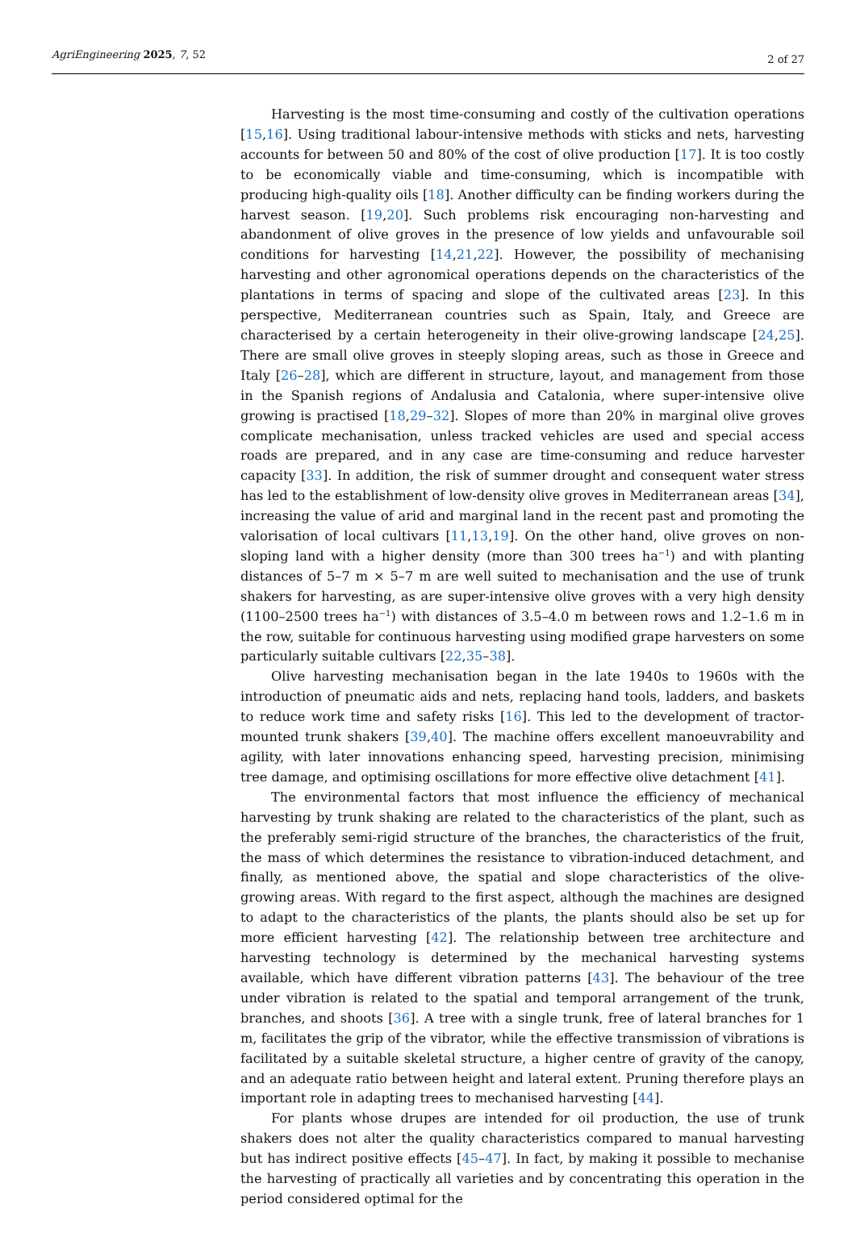AgriEngineering 2025, 7, 52 2 of 27
Harvesting is the most time-consuming and costly of the cultivation operations [15,16]. Using traditional labour-intensive methods with sticks and nets, harvesting accounts for between 50 and 80% of the cost of olive production [17]. It is too costly to be economically viable and time-consuming, which is incompatible with producing high-quality oils [18]. Another difficulty can be finding workers during the harvest season. [19,20]. Such problems risk encouraging non-harvesting and abandonment of olive groves in the presence of low yields and unfavourable soil conditions for harvesting [14,21,22]. However, the possibility of mechanising harvesting and other agronomical operations depends on the characteristics of the plantations in terms of spacing and slope of the cultivated areas [23]. In this perspective, Mediterranean countries such as Spain, Italy, and Greece are characterised by a certain heterogeneity in their olive-growing landscape [24,25]. There are small olive groves in steeply sloping areas, such as those in Greece and Italy [26–28], which are different in structure, layout, and management from those in the Spanish regions of Andalusia and Catalonia, where super-intensive olive growing is practised [18,29–32]. Slopes of more than 20% in marginal olive groves complicate mechanisation, unless tracked vehicles are used and special access roads are prepared, and in any case are time-consuming and reduce harvester capacity [33]. In addition, the risk of summer drought and consequent water stress has led to the establishment of low-density olive groves in Mediterranean areas [34], increasing the value of arid and marginal land in the recent past and promoting the valorisation of local cultivars [11,13,19]. On the other hand, olive groves on non-sloping land with a higher density (more than 300 trees ha<sup>−1</sup>) and with planting distances of 5–7 m × 5–7 m are well suited to mechanisation and the use of trunk shakers for harvesting, as are super-intensive olive groves with a very high density (1100–2500 trees ha<sup>−1</sup>) with distances of 3.5–4.0 m between rows and 1.2–1.6 m in the row, suitable for continuous harvesting using modified grape harvesters on some particularly suitable cultivars [22,35–38].
Olive harvesting mechanisation began in the late 1940s to 1960s with the introduction of pneumatic aids and nets, replacing hand tools, ladders, and baskets to reduce work time and safety risks [16]. This led to the development of tractor-mounted trunk shakers [39,40]. The machine offers excellent manoeuvrability and agility, with later innovations enhancing speed, harvesting precision, minimising tree damage, and optimising oscillations for more effective olive detachment [41].
The environmental factors that most influence the efficiency of mechanical harvesting by trunk shaking are related to the characteristics of the plant, such as the preferably semi-rigid structure of the branches, the characteristics of the fruit, the mass of which determines the resistance to vibration-induced detachment, and finally, as mentioned above, the spatial and slope characteristics of the olive-growing areas. With regard to the first aspect, although the machines are designed to adapt to the characteristics of the plants, the plants should also be set up for more efficient harvesting [42]. The relationship between tree architecture and harvesting technology is determined by the mechanical harvesting systems available, which have different vibration patterns [43]. The behaviour of the tree under vibration is related to the spatial and temporal arrangement of the trunk, branches, and shoots [36]. A tree with a single trunk, free of lateral branches for 1 m, facilitates the grip of the vibrator, while the effective transmission of vibrations is facilitated by a suitable skeletal structure, a higher centre of gravity of the canopy, and an adequate ratio between height and lateral extent. Pruning therefore plays an important role in adapting trees to mechanised harvesting [44].
For plants whose drupes are intended for oil production, the use of trunk shakers does not alter the quality characteristics compared to manual harvesting but has indirect positive effects [45–47]. In fact, by making it possible to mechanise the harvesting of practically all varieties and by concentrating this operation in the period considered optimal for the